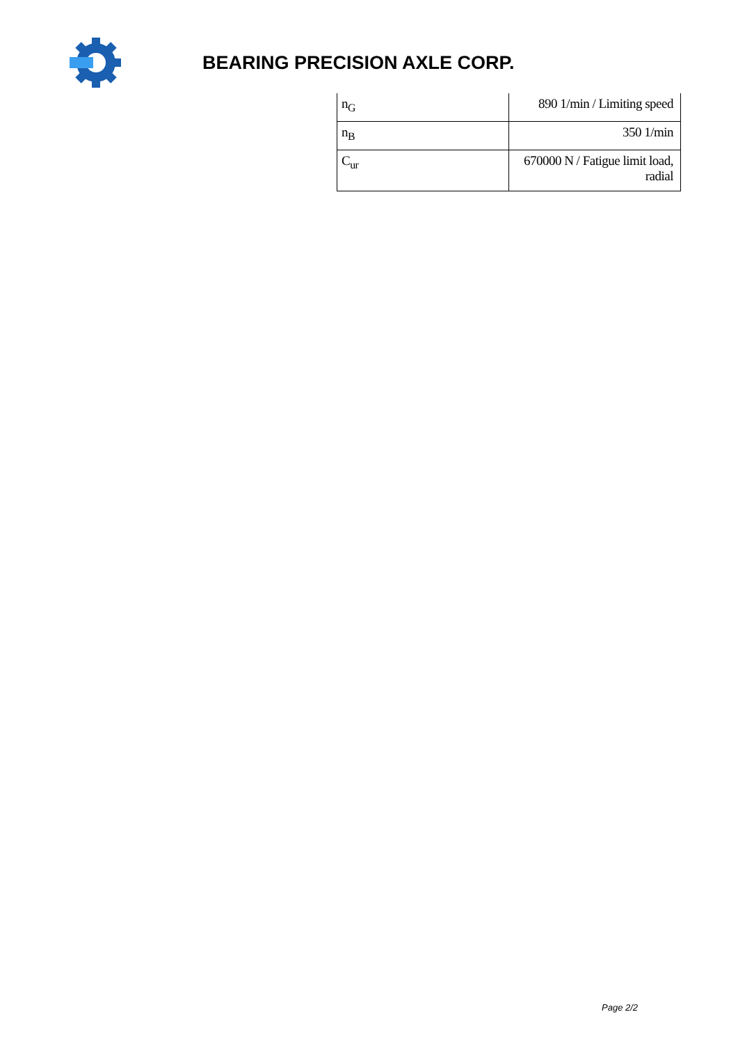BEARING PRECISION AXLE CORP.
| n<sub>G</sub> | 890 1/min / Limiting speed |
| n<sub>B</sub> | 350 1/min |
| C<sub>ur</sub> | 670000 N / Fatigue limit load, radial |
Page 2/2